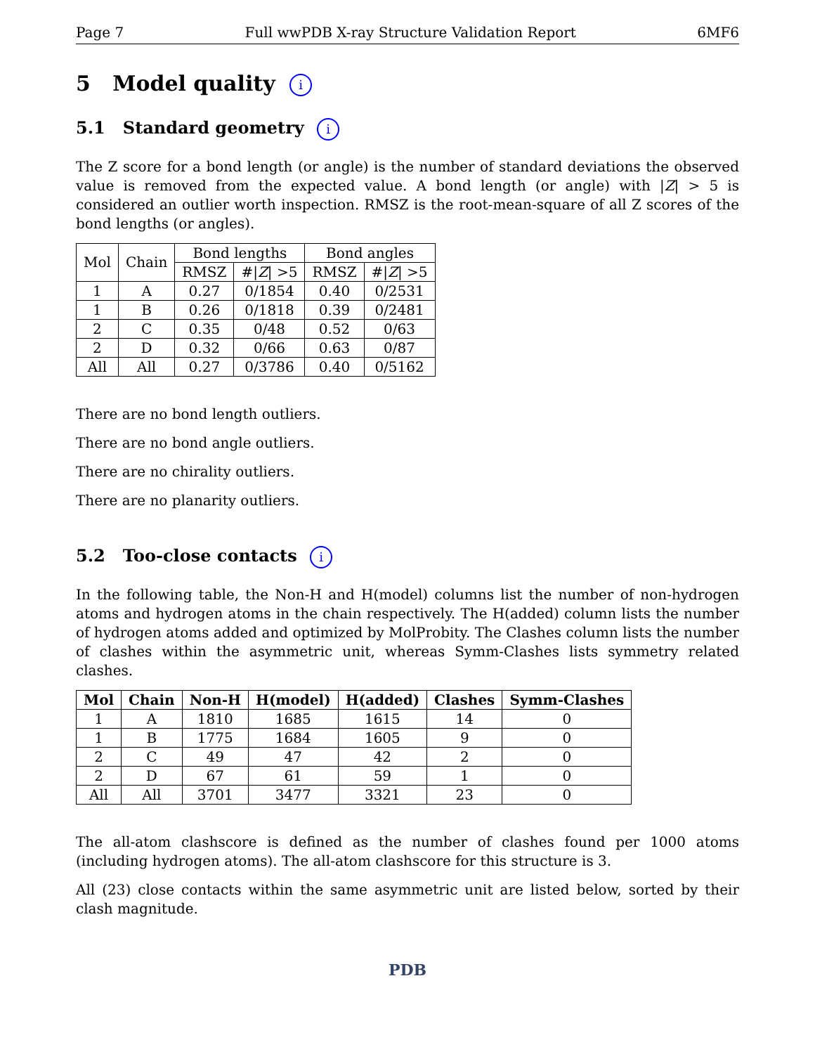Page 7 Full wwPDB X-ray Structure Validation Report 6MF6
5 Model quality i
5.1 Standard geometry i
The Z score for a bond length (or angle) is the number of standard deviations the observed value is removed from the expected value. A bond length (or angle) with |Z| > 5 is considered an outlier worth inspection. RMSZ is the root-mean-square of all Z scores of the bond lengths (or angles).
| Mol | Chain | Bond lengths | | Bond angles | |
| --- | --- | --- | --- | --- | --- |
| | | RMSZ | #/ Z / >5 | RMSZ | #/ Z / >5 |
| 1 | A | 0.27 | 0/1854 | 0.40 | 0/2531 |
| 1 | B | 0.26 | 0/1818 | 0.39 | 0/2481 |
| 2 | C | 0.35 | 0/48 | 0.52 | 0/63 |
| 2 | D | 0.32 | 0/66 | 0.63 | 0/87 |
| All | All | 0.27 | 0/3786 | 0.40 | 0/5162 |
There are no bond length outliers.
There are no bond angle outliers.
There are no chirality outliers.
There are no planarity outliers.
5.2 Too-close contacts i
In the following table, the Non-H and H(model) columns list the number of non-hydrogen atoms and hydrogen atoms in the chain respectively. The H(added) column lists the number of hydrogen atoms added and optimized by MolProbity. The Clashes column lists the number of clashes within the asymmetric unit, whereas Symm-Clashes lists symmetry related clashes.
| Mol | Chain | Non-H | H(model) | H(added) | Clashes | Symm-Clashes |
| --- | --- | --- | --- | --- | --- | --- |
| 1 | A | 1810 | 1685 | 1615 | 14 | 0 |
| 1 | B | 1775 | 1684 | 1605 | 9 | 0 |
| 2 | C | 49 | 47 | 42 | 2 | 0 |
| 2 | D | 67 | 61 | 59 | 1 | 0 |
| All | All | 3701 | 3477 | 3321 | 23 | 0 |
The all-atom clashscore is defined as the number of clashes found per 1000 atoms (including hydrogen atoms). The all-atom clashscore for this structure is 3.
All (23) close contacts within the same asymmetric unit are listed below, sorted by their clash magnitude.
PDB